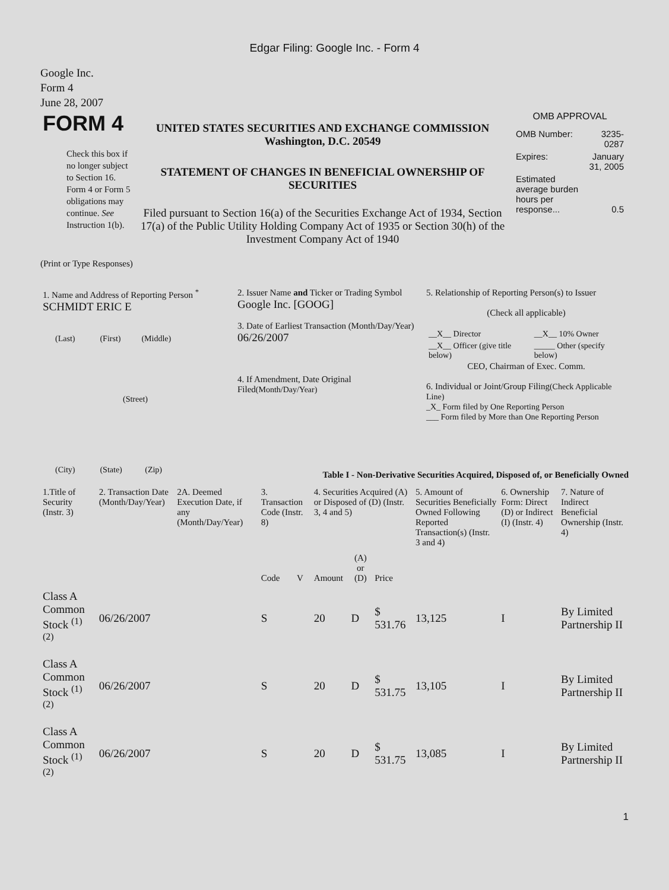Edgar Filing: Google Inc. - Form 4
Google Inc.
Form 4
June 28, 2007
| FORM 4 Check this box if no longer subject to Section 16. Form 4 or Form 5 obligations may continue. See Instruction 1(b). | UNITED STATES SECURITIES AND EXCHANGE COMMISSION Washington, D.C. 20549 STATEMENT OF CHANGES IN BENEFICIAL OWNERSHIP OF SECURITIES Filed pursuant to Section 16(a) of the Securities Exchange Act of 1934, Section 17(a) of the Public Utility Holding Company Act of 1935 or Section 30(h) of the Investment Company Act of 1940 | OMB APPROVAL / OMB Number: / 3235-0287 / / Expires: / January 31, 2005 / / Estimated average burden hours per response... / 0.5 / |
(Print or Type Responses)
| 1. Name and Address of Reporting Person <sup>*</sup> SCHMIDT ERIC E (Last) (First) (Middle) (Street) (City) (State) (Zip) | 2. Issuer Name and Ticker or Trading Symbol Google Inc. [GOOG] 3. Date of Earliest Transaction (Month/Day/Year) 06/26/2007 4. If Amendment, Date Original Filed (Month/Day/Year) | 5. Relationship of Reporting Person(s) to Issuer (Check all applicable) / __X__ Director / __X__ 10% Owner / / __X__ Officer (give title below) / _____ Other (specify below) / CEO, Chairman of Exec. Comm. 6. Individual or Joint/Group Filing (Check Applicable Line) _X_ Form filed by One Reporting Person ___ Form filed by More than One Reporting Person |
Table I - Non-Derivative Securities Acquired, Disposed of, or Beneficially Owned
| 1.Title of Security (Instr. 3) | 2. Transaction Date (Month/Day/Year) | 2A. Deemed Execution Date, if any (Month/Day/Year) | 3. Transaction Code (Instr. 8) | | 4. Securities Acquired (A) or Disposed of (D) (Instr. 3, 4 and 5) | | | 5. Amount of Securities Beneficially Owned Following Reported Transaction(s) (Instr. 3 and 4) | 6. Ownership Form: Direct (D) or Indirect (I) (Instr. 4) | 7. Nature of Indirect Beneficial Ownership (Instr. 4) |
| --- | --- | --- | --- | --- | --- | --- | --- | --- | --- | --- |
| | | | Code | V | Amount | (A) or (D) | Price | | | |
| Class A Common Stock <sup>(1)</sup> <sup>(2)</sup> | 06/26/2007 | | S | | 20 | D | $ 531.76 | 13,125 | I | By Limited Partnership II |
| Class A Common Stock <sup>(1)</sup> <sup>(2)</sup> | 06/26/2007 | | S | | 20 | D | $ 531.75 | 13,105 | I | By Limited Partnership II |
| Class A Common Stock <sup>(1)</sup> <sup>(2)</sup> | 06/26/2007 | | S | | 20 | D | $ 531.75 | 13,085 | I | By Limited Partnership II |
1